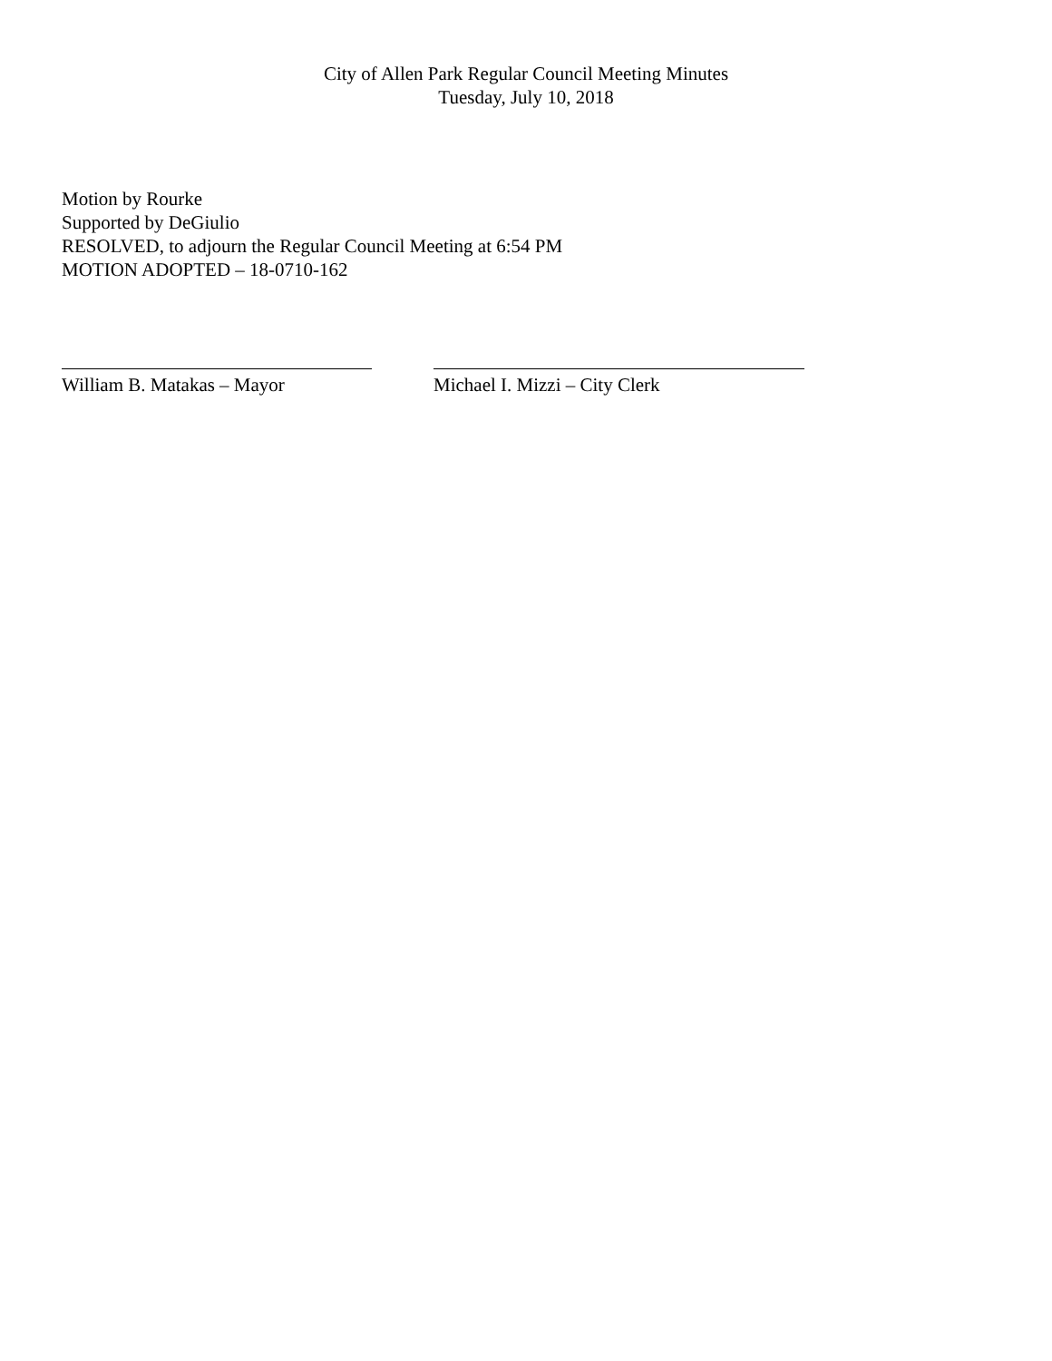City of Allen Park Regular Council Meeting Minutes
Tuesday, July 10, 2018
Motion by Rourke
Supported by DeGiulio
RESOLVED, to adjourn the Regular Council Meeting at 6:54 PM
MOTION ADOPTED – 18-0710-162
William B. Matakas – Mayor Michael I. Mizzi – City Clerk